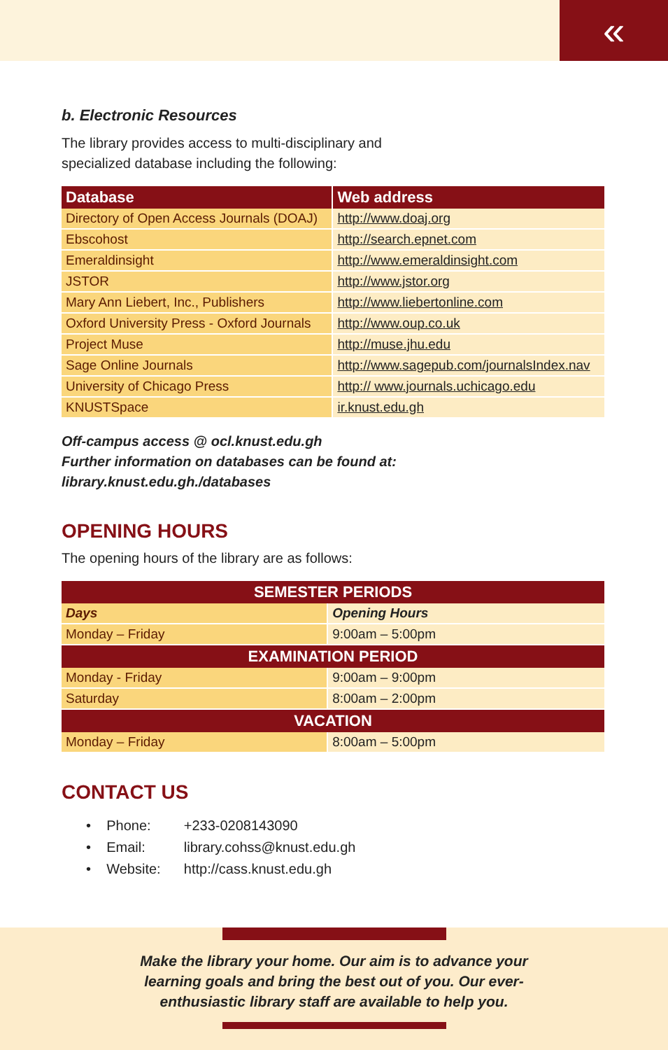«
b. Electronic Resources
The library provides access to multi-disciplinary and
specialized database including the following:
| Database | Web address |
| --- | --- |
| Directory of Open Access Journals (DOAJ) | http://www.doaj.org |
| Ebscohost | http://search.epnet.com |
| Emeraldinsight | http://www.emeraldinsight.com |
| JSTOR | http://www.jstor.org |
| Mary Ann Liebert, Inc., Publishers | http://www.liebertonline.com |
| Oxford University Press - Oxford Journals | http://www.oup.co.uk |
| Project Muse | http://muse.jhu.edu |
| Sage Online Journals | http://www.sagepub.com/journalsIndex.nav |
| University of Chicago Press | http:// www.journals.uchicago.edu |
| KNUSTSpace | ir.knust.edu.gh |
Off-campus access @ ocl.knust.edu.gh
Further information on databases can be found at: library.knust.edu.gh./databases
OPENING HOURS
The opening hours of the library are as follows:
| SEMESTER PERIODS | |
| --- | --- |
| Days | Opening Hours |
| Monday – Friday | 9:00am – 5:00pm |
| EXAMINATION PERIOD | |
| Monday - Friday | 9:00am – 9:00pm |
| Saturday | 8:00am – 2:00pm |
| VACATION | |
| Monday – Friday | 8:00am – 5:00pm |
CONTACT US
• Phone: +233-0208143090
• Email: library.cohss@knust.edu.gh
• Website: http://cass.knust.edu.gh
Make the library your home. Our aim is to advance your
learning goals and bring the best out of you. Our ever-
enthusiastic library staff are available to help you.